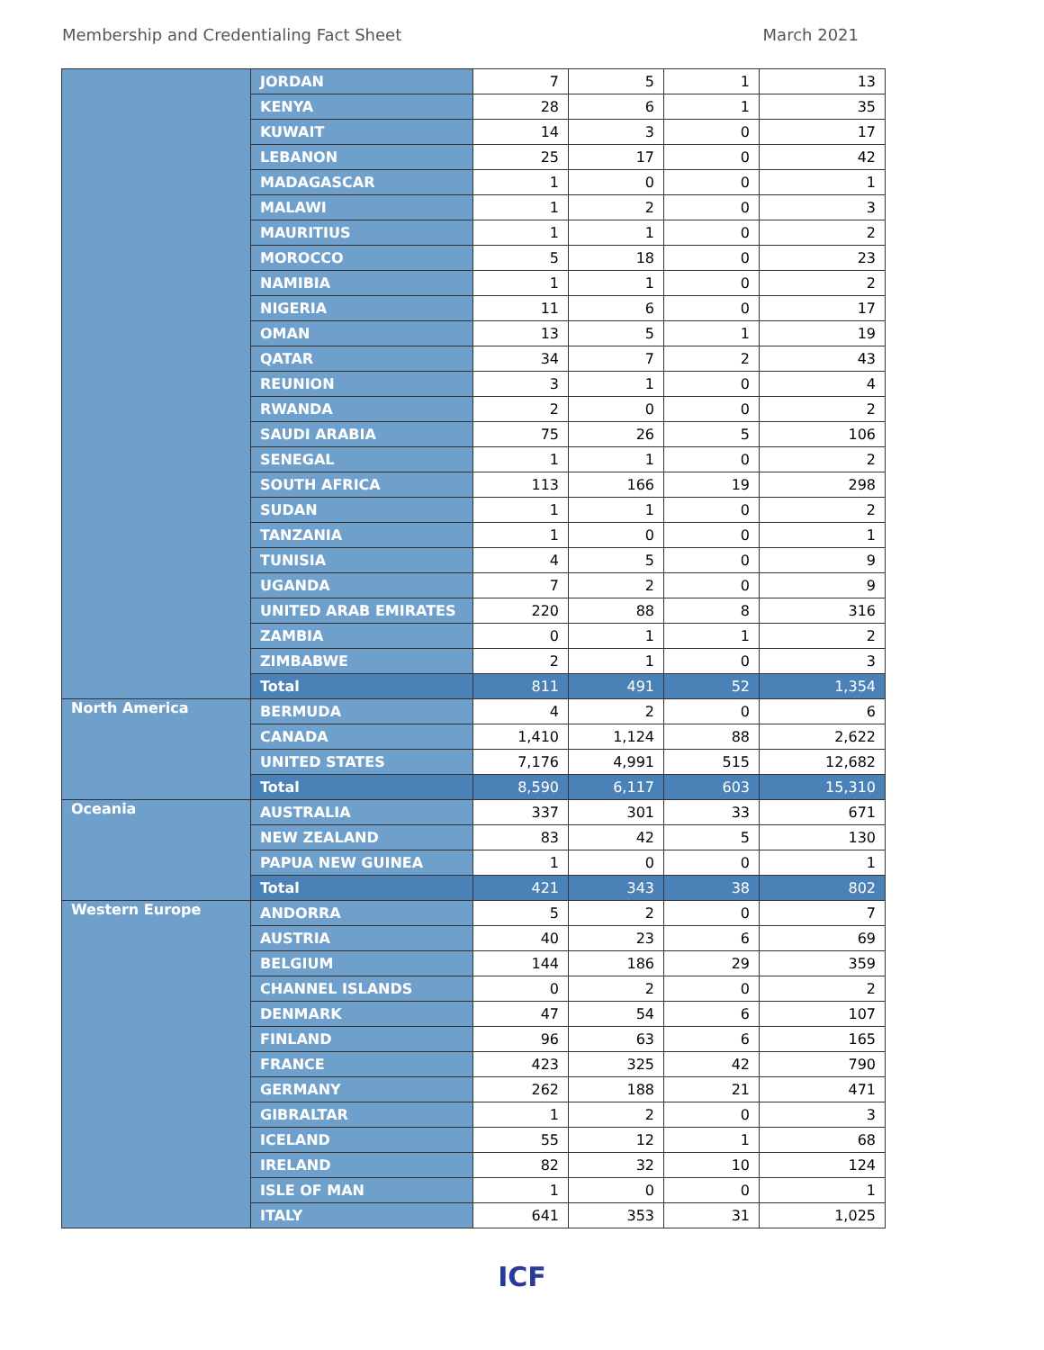Membership and Credentialing Fact Sheet March 2021
| | JORDAN | 7 | 5 | 1 | 13 |
| | KENYA | 28 | 6 | 1 | 35 |
| | KUWAIT | 14 | 3 | 0 | 17 |
| | LEBANON | 25 | 17 | 0 | 42 |
| | MADAGASCAR | 1 | 0 | 0 | 1 |
| | MALAWI | 1 | 2 | 0 | 3 |
| | MAURITIUS | 1 | 1 | 0 | 2 |
| | MOROCCO | 5 | 18 | 0 | 23 |
| | NAMIBIA | 1 | 1 | 0 | 2 |
| | NIGERIA | 11 | 6 | 0 | 17 |
| | OMAN | 13 | 5 | 1 | 19 |
| | QATAR | 34 | 7 | 2 | 43 |
| | REUNION | 3 | 1 | 0 | 4 |
| | RWANDA | 2 | 0 | 0 | 2 |
| | SAUDI ARABIA | 75 | 26 | 5 | 106 |
| | SENEGAL | 1 | 1 | 0 | 2 |
| | SOUTH AFRICA | 113 | 166 | 19 | 298 |
| | SUDAN | 1 | 1 | 0 | 2 |
| | TANZANIA | 1 | 0 | 0 | 1 |
| | TUNISIA | 4 | 5 | 0 | 9 |
| | UGANDA | 7 | 2 | 0 | 9 |
| | UNITED ARAB EMIRATES | 220 | 88 | 8 | 316 |
| | ZAMBIA | 0 | 1 | 1 | 2 |
| | ZIMBABWE | 2 | 1 | 0 | 3 |
| | Total | 811 | 491 | 52 | 1,354 |
| North America | BERMUDA | 4 | 2 | 0 | 6 |
| | CANADA | 1,410 | 1,124 | 88 | 2,622 |
| | UNITED STATES | 7,176 | 4,991 | 515 | 12,682 |
| | Total | 8,590 | 6,117 | 603 | 15,310 |
| Oceania | AUSTRALIA | 337 | 301 | 33 | 671 |
| | NEW ZEALAND | 83 | 42 | 5 | 130 |
| | PAPUA NEW GUINEA | 1 | 0 | 0 | 1 |
| | Total | 421 | 343 | 38 | 802 |
| Western Europe | ANDORRA | 5 | 2 | 0 | 7 |
| | AUSTRIA | 40 | 23 | 6 | 69 |
| | BELGIUM | 144 | 186 | 29 | 359 |
| | CHANNEL ISLANDS | 0 | 2 | 0 | 2 |
| | DENMARK | 47 | 54 | 6 | 107 |
| | FINLAND | 96 | 63 | 6 | 165 |
| | FRANCE | 423 | 325 | 42 | 790 |
| | GERMANY | 262 | 188 | 21 | 471 |
| | GIBRALTAR | 1 | 2 | 0 | 3 |
| | ICELAND | 55 | 12 | 1 | 68 |
| | IRELAND | 82 | 32 | 10 | 124 |
| | ISLE OF MAN | 1 | 0 | 0 | 1 |
| | ITALY | 641 | 353 | 31 | 1,025 |
ICF